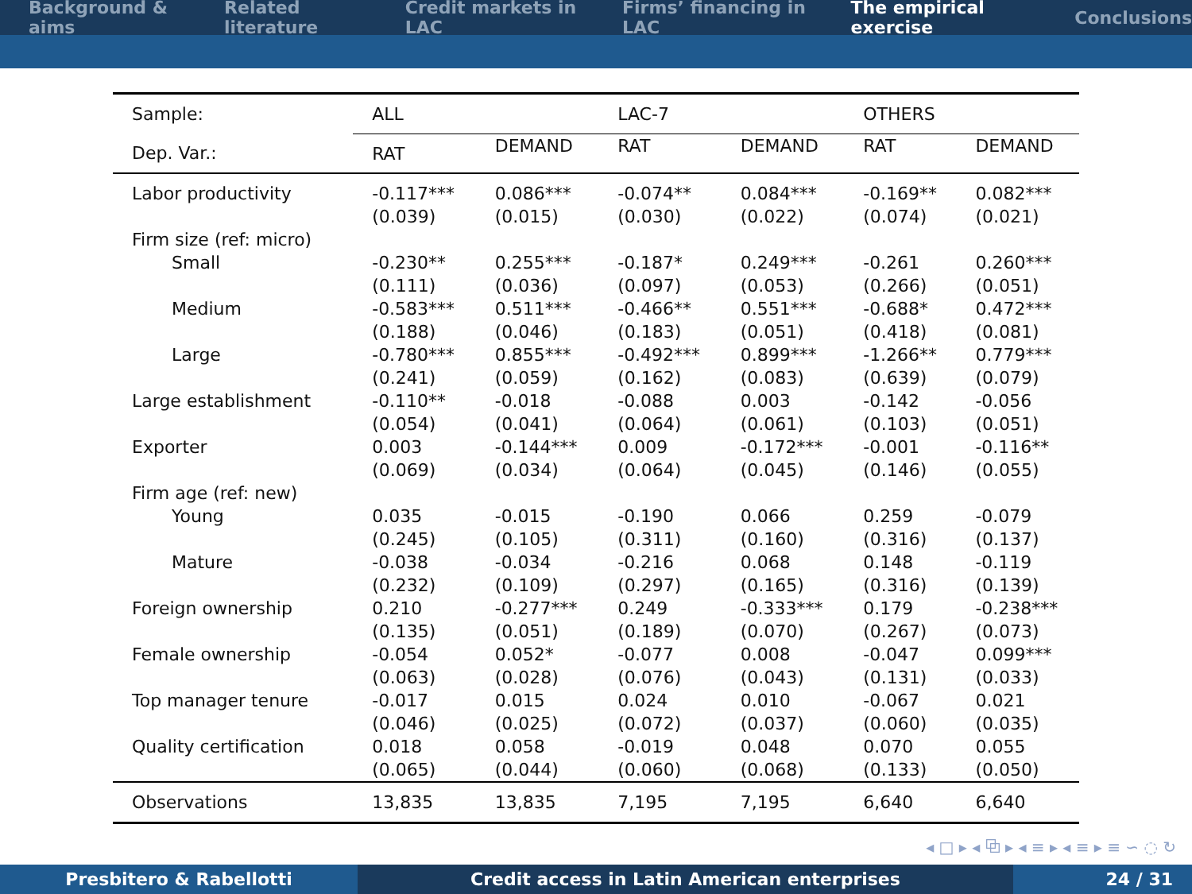Background & aims Related literature Credit markets in LAC Firms’ financing in LAC The empirical exercise Conclusions
| Sample: | ALL | | LAC-7 | | OTHERS | |
| --- | --- | --- | --- | --- | --- | --- |
| Dep. Var.: | RAT | DEMAND | RAT | DEMAND | RAT | DEMAND |
| Labor productivity | -0.117*** (0.039) | 0.086*** (0.015) | -0.074** (0.030) | 0.084*** (0.022) | -0.169** (0.074) | 0.082*** (0.021) |
| Firm size (ref: micro) | | | | | | |
| Small | -0.230** (0.111) | 0.255*** (0.036) | -0.187* (0.097) | 0.249*** (0.053) | -0.261 (0.266) | 0.260*** (0.051) |
| Medium | -0.583*** (0.188) | 0.511*** (0.046) | -0.466** (0.183) | 0.551*** (0.051) | -0.688* (0.418) | 0.472*** (0.081) |
| Large | -0.780*** (0.241) | 0.855*** (0.059) | -0.492*** (0.162) | 0.899*** (0.083) | -1.266** (0.639) | 0.779*** (0.079) |
| Large establishment | -0.110** (0.054) | -0.018 (0.041) | -0.088 (0.064) | 0.003 (0.061) | -0.142 (0.103) | -0.056 (0.051) |
| Exporter | 0.003 (0.069) | -0.144*** (0.034) | 0.009 (0.064) | -0.172*** (0.045) | -0.001 (0.146) | -0.116** (0.055) |
| Firm age (ref: new) | | | | | | |
| Young | 0.035 (0.245) | -0.015 (0.105) | -0.190 (0.311) | 0.066 (0.160) | 0.259 (0.316) | -0.079 (0.137) |
| Mature | -0.038 (0.232) | -0.034 (0.109) | -0.216 (0.297) | 0.068 (0.165) | 0.148 (0.316) | -0.119 (0.139) |
| Foreign ownership | 0.210 (0.135) | -0.277*** (0.051) | 0.249 (0.189) | -0.333*** (0.070) | 0.179 (0.267) | -0.238*** (0.073) |
| Female ownership | -0.054 (0.063) | 0.052* (0.028) | -0.077 (0.076) | 0.008 (0.043) | -0.047 (0.131) | 0.099*** (0.033) |
| Top manager tenure | -0.017 (0.046) | 0.015 (0.025) | 0.024 (0.072) | 0.010 (0.037) | -0.067 (0.060) | 0.021 (0.035) |
| Quality certification | 0.018 (0.065) | 0.058 (0.044) | -0.019 (0.060) | 0.048 (0.068) | 0.070 (0.133) | 0.055 (0.050) |
| Observations | 13,835 | 13,835 | 7,195 | 7,195 | 6,640 | 6,640 |
◂ □ ▸ ◂ ⧉ ▸ ◂ ≡ ▸ ◂ ≡ ▸ ≡ ∽ ◌ ↻
Presbitero & Rabellotti Credit access in Latin American enterprises 24 / 31